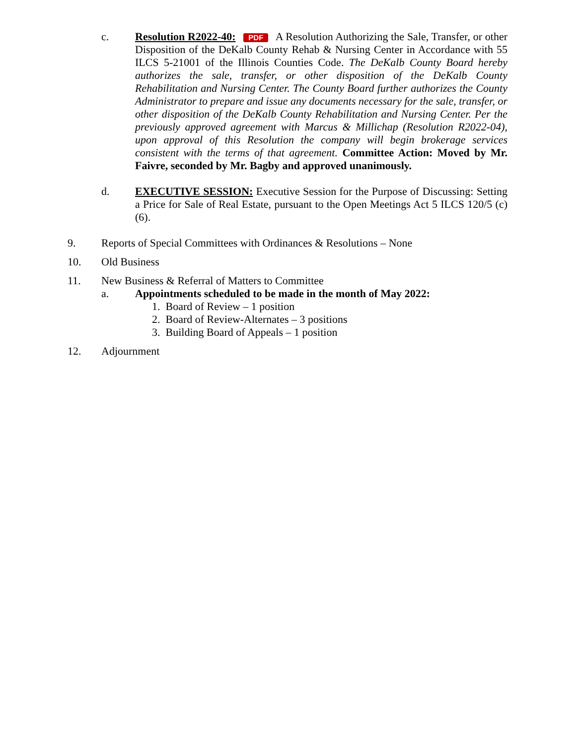c. Resolution R2022-40: PDF A Resolution Authorizing the Sale, Transfer, or other Disposition of the DeKalb County Rehab & Nursing Center in Accordance with 55 ILCS 5-21001 of the Illinois Counties Code. The DeKalb County Board hereby authorizes the sale, transfer, or other disposition of the DeKalb County Rehabilitation and Nursing Center. The County Board further authorizes the County Administrator to prepare and issue any documents necessary for the sale, transfer, or other disposition of the DeKalb County Rehabilitation and Nursing Center. Per the previously approved agreement with Marcus & Millichap (Resolution R2022-04), upon approval of this Resolution the company will begin brokerage services consistent with the terms of that agreement. Committee Action: Moved by Mr. Faivre, seconded by Mr. Bagby and approved unanimously.
d. EXECUTIVE SESSION: Executive Session for the Purpose of Discussing: Setting a Price for Sale of Real Estate, pursuant to the Open Meetings Act 5 ILCS 120/5 (c)(6).
9. Reports of Special Committees with Ordinances & Resolutions – None
10. Old Business
11. New Business & Referral of Matters to Committee
a. Appointments scheduled to be made in the month of May 2022:
1. Board of Review – 1 position
2. Board of Review-Alternates – 3 positions
3. Building Board of Appeals – 1 position
12. Adjournment